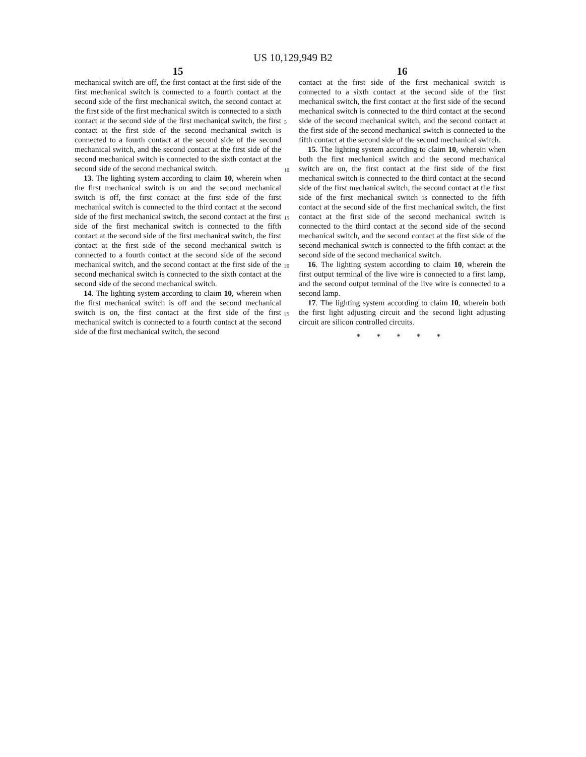US 10,129,949 B2
15
mechanical switch are off, the first contact at the first side of the first mechanical switch is connected to a fourth contact at the second side of the first mechanical switch, the second contact at the first side of the first mechanical switch is connected to a sixth contact at the second side of the first mechanical switch, the first contact at the first side of the second mechanical switch is connected to a fourth contact at the second side of the second mechanical switch, and the second contact at the first side of the second mechanical switch is connected to the sixth contact at the second side of the second mechanical switch.
13. The lighting system according to claim 10, wherein when the first mechanical switch is on and the second mechanical switch is off, the first contact at the first side of the first mechanical switch is connected to the third contact at the second side of the first mechanical switch, the second contact at the first side of the first mechanical switch is connected to the fifth contact at the second side of the first mechanical switch, the first contact at the first side of the second mechanical switch is connected to a fourth contact at the second side of the second mechanical switch, and the second contact at the first side of the second mechanical switch is connected to the sixth contact at the second side of the second mechanical switch.
14. The lighting system according to claim 10, wherein when the first mechanical switch is off and the second mechanical switch is on, the first contact at the first side of the first mechanical switch is connected to a fourth contact at the second side of the first mechanical switch, the second
5
10
15
20
25
16
contact at the first side of the first mechanical switch is connected to a sixth contact at the second side of the first mechanical switch, the first contact at the first side of the second mechanical switch is connected to the third contact at the second side of the second mechanical switch, and the second contact at the first side of the second mechanical switch is connected to the fifth contact at the second side of the second mechanical switch.
15. The lighting system according to claim 10, wherein when both the first mechanical switch and the second mechanical switch are on, the first contact at the first side of the first mechanical switch is connected to the third contact at the second side of the first mechanical switch, the second contact at the first side of the first mechanical switch is connected to the fifth contact at the second side of the first mechanical switch, the first contact at the first side of the second mechanical switch is connected to the third contact at the second side of the second mechanical switch, and the second contact at the first side of the second mechanical switch is connected to the fifth contact at the second side of the second mechanical switch.
16. The lighting system according to claim 10, wherein the first output terminal of the live wire is connected to a first lamp, and the second output terminal of the live wire is connected to a second lamp.
17. The lighting system according to claim 10, wherein both the first light adjusting circuit and the second light adjusting circuit are silicon controlled circuits.
* * * * *